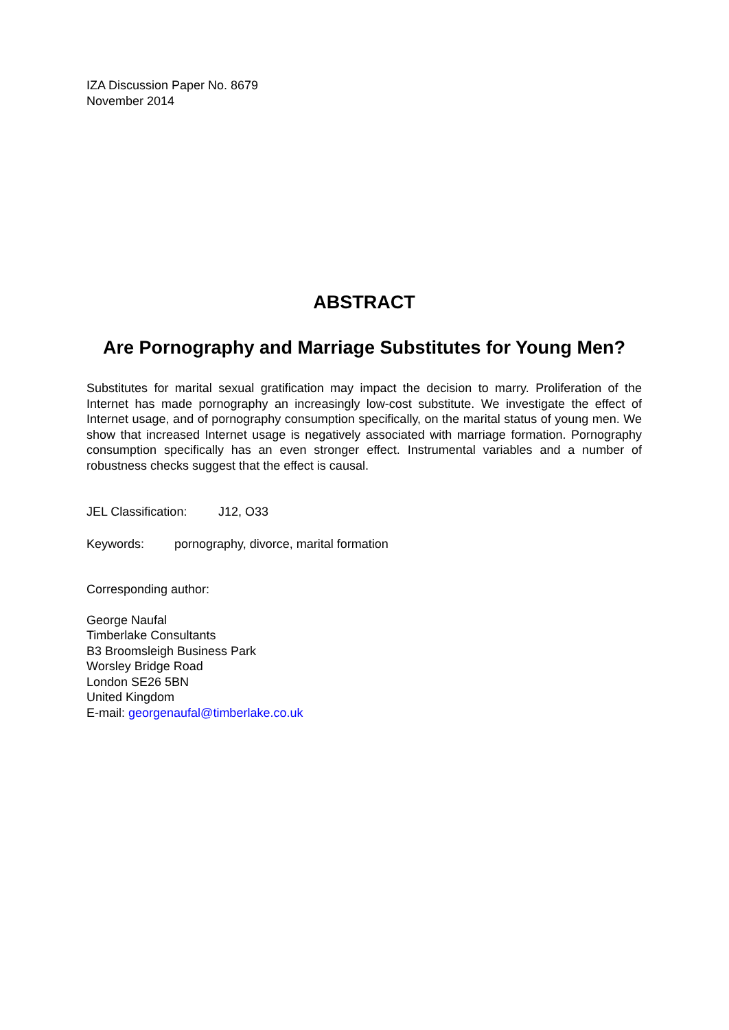IZA Discussion Paper No. 8679
November 2014
ABSTRACT
Are Pornography and Marriage Substitutes for Young Men?
Substitutes for marital sexual gratification may impact the decision to marry. Proliferation of the Internet has made pornography an increasingly low-cost substitute. We investigate the effect of Internet usage, and of pornography consumption specifically, on the marital status of young men. We show that increased Internet usage is negatively associated with marriage formation. Pornography consumption specifically has an even stronger effect. Instrumental variables and a number of robustness checks suggest that the effect is causal.
JEL Classification: J12, O33
Keywords: pornography, divorce, marital formation
Corresponding author:
George Naufal
Timberlake Consultants
B3 Broomsleigh Business Park
Worsley Bridge Road
London SE26 5BN
United Kingdom
E-mail: georgenaufal@timberlake.co.uk